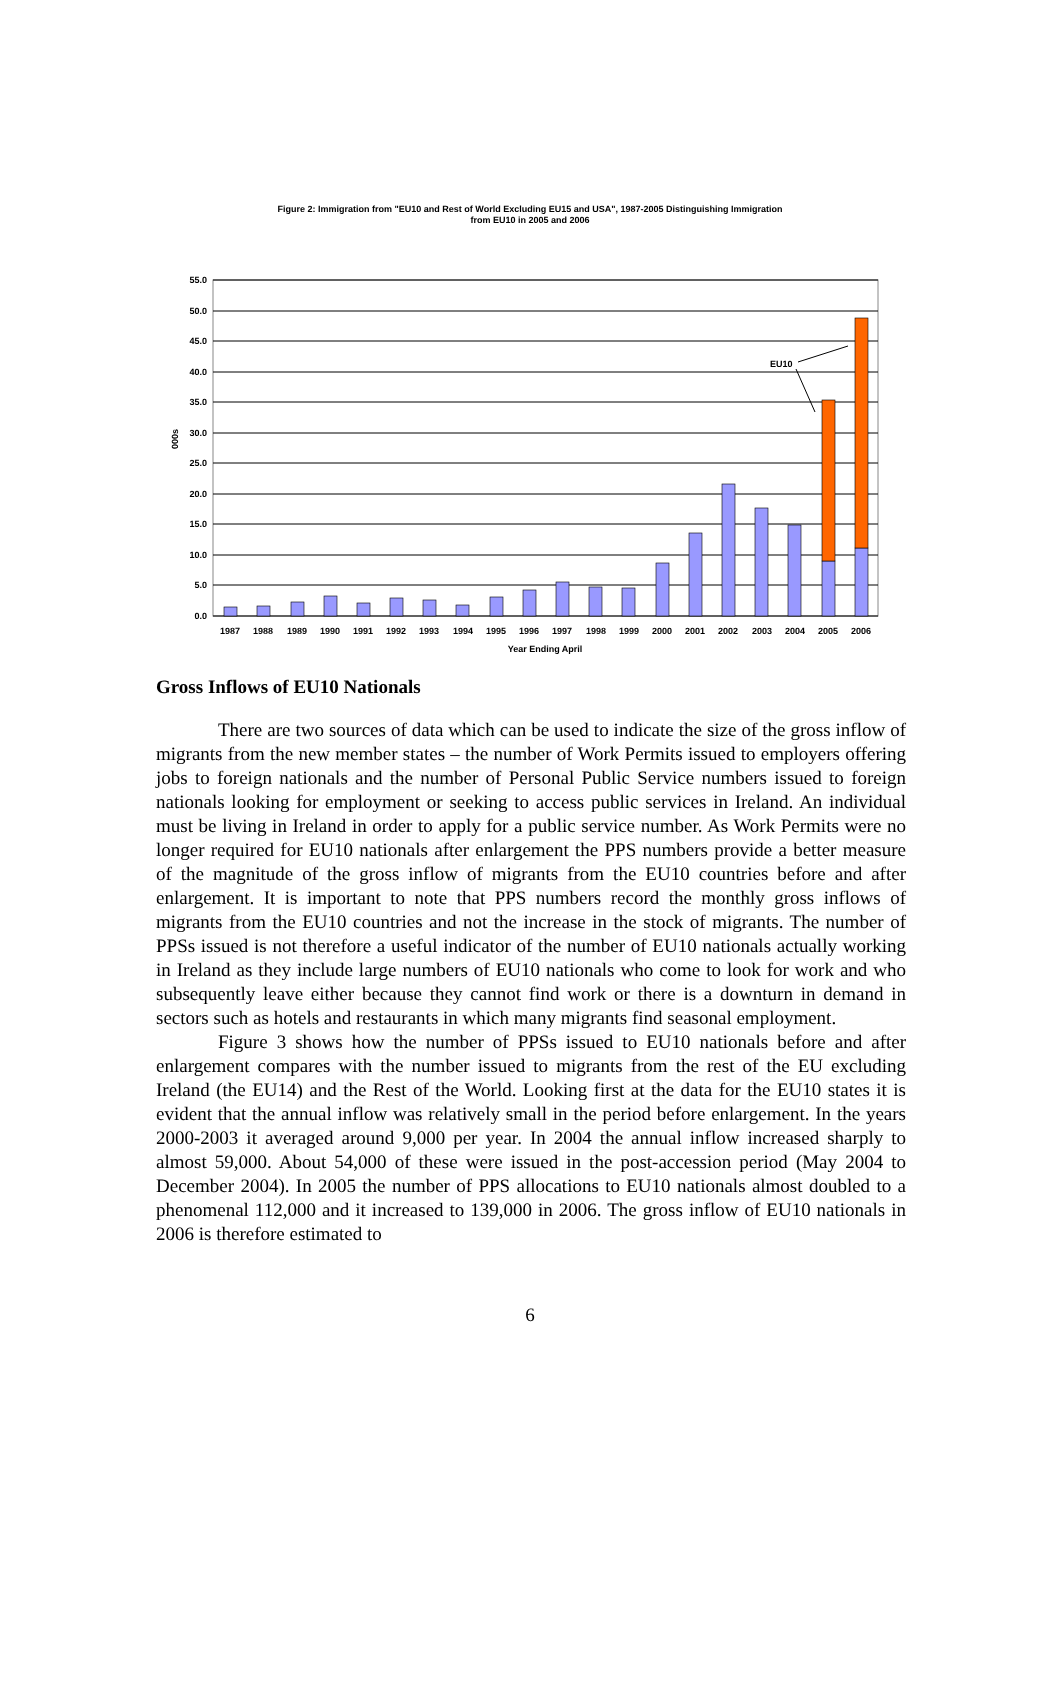Figure 2: Immigration from "EU10 and Rest of World Excluding EU15 and USA", 1987-2005 Distinguishing Immigration
from EU10 in 2005 and 2006
55.0
50.0
45.0
40.0
35.0
30.0
25.0
20.0
15.0
10.0
5.0
0.0
000s
EU10
1987
1988
1989
1990
1991
1992
1993
1994
1995
1996
1997
1998
1999
2000
2001
2002
2003
2004
2005
2006
Year Ending April
Gross Inflows of EU10 Nationals
There are two sources of data which can be used to indicate the size of the gross inflow of migrants from the new member states – the number of Work Permits issued to employers offering jobs to foreign nationals and the number of Personal Public Service numbers issued to foreign nationals looking for employment or seeking to access public services in Ireland. An individual must be living in Ireland in order to apply for a public service number. As Work Permits were no longer required for EU10 nationals after enlargement the PPS numbers provide a better measure of the magnitude of the gross inflow of migrants from the EU10 countries before and after enlargement. It is important to note that PPS numbers record the monthly gross inflows of migrants from the EU10 countries and not the increase in the stock of migrants. The number of PPSs issued is not therefore a useful indicator of the number of EU10 nationals actually working in Ireland as they include large numbers of EU10 nationals who come to look for work and who subsequently leave either because they cannot find work or there is a downturn in demand in sectors such as hotels and restaurants in which many migrants find seasonal employment.
Figure 3 shows how the number of PPSs issued to EU10 nationals before and after enlargement compares with the number issued to migrants from the rest of the EU excluding Ireland (the EU14) and the Rest of the World. Looking first at the data for the EU10 states it is evident that the annual inflow was relatively small in the period before enlargement. In the years 2000-2003 it averaged around 9,000 per year. In 2004 the annual inflow increased sharply to almost 59,000. About 54,000 of these were issued in the post-accession period (May 2004 to December 2004). In 2005 the number of PPS allocations to EU10 nationals almost doubled to a phenomenal 112,000 and it increased to 139,000 in 2006. The gross inflow of EU10 nationals in 2006 is therefore estimated to
6